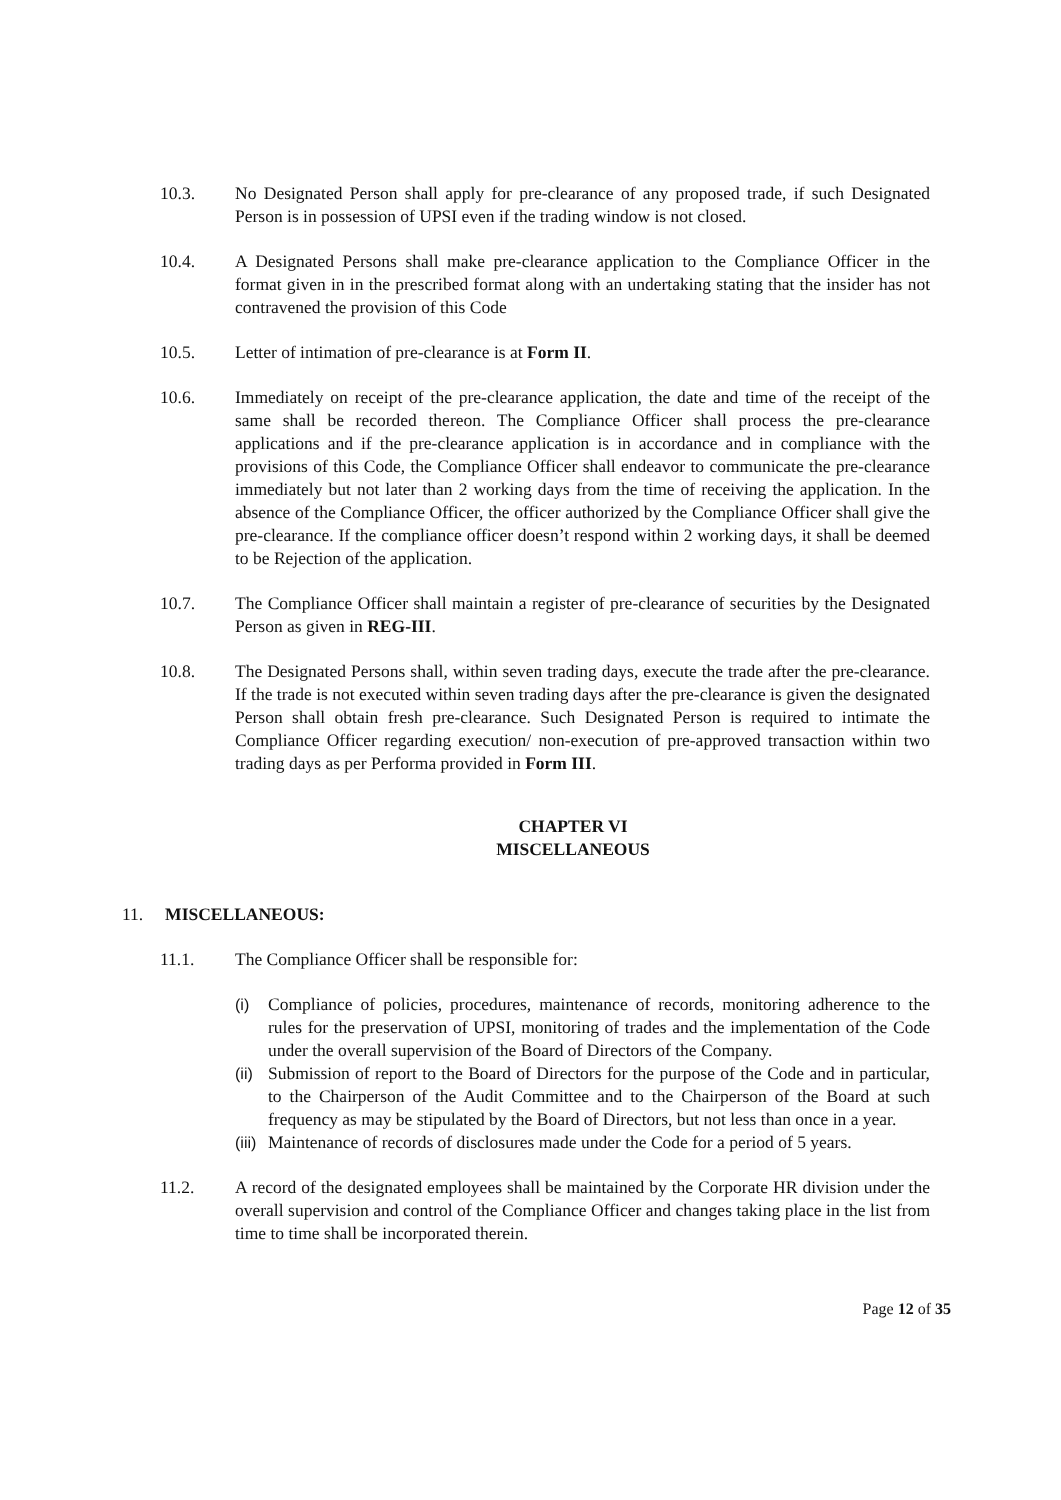10.3. No Designated Person shall apply for pre-clearance of any proposed trade, if such Designated Person is in possession of UPSI even if the trading window is not closed.
10.4. A Designated Persons shall make pre-clearance application to the Compliance Officer in the format given in in the prescribed format along with an undertaking stating that the insider has not contravened the provision of this Code
10.5. Letter of intimation of pre-clearance is at Form II.
10.6. Immediately on receipt of the pre-clearance application, the date and time of the receipt of the same shall be recorded thereon. The Compliance Officer shall process the pre-clearance applications and if the pre-clearance application is in accordance and in compliance with the provisions of this Code, the Compliance Officer shall endeavor to communicate the pre-clearance immediately but not later than 2 working days from the time of receiving the application. In the absence of the Compliance Officer, the officer authorized by the Compliance Officer shall give the pre-clearance. If the compliance officer doesn’t respond within 2 working days, it shall be deemed to be Rejection of the application.
10.7. The Compliance Officer shall maintain a register of pre-clearance of securities by the Designated Person as given in REG-III.
10.8. The Designated Persons shall, within seven trading days, execute the trade after the pre-clearance. If the trade is not executed within seven trading days after the pre-clearance is given the designated Person shall obtain fresh pre-clearance. Such Designated Person is required to intimate the Compliance Officer regarding execution/ non-execution of pre-approved transaction within two trading days as per Performa provided in Form III.
CHAPTER VI
MISCELLANEOUS
11. MISCELLANEOUS:
11.1. The Compliance Officer shall be responsible for:
(i) Compliance of policies, procedures, maintenance of records, monitoring adherence to the rules for the preservation of UPSI, monitoring of trades and the implementation of the Code under the overall supervision of the Board of Directors of the Company.
(ii)
Submission of report to the Board of Directors for the purpose of the Code and in particular, to the Chairperson of the Audit Committee and to the Chairperson of the Board at such frequency as may be stipulated by the Board of Directors, but not less than once in a year.
(iii)
Maintenance of records of disclosures made under the Code for a period of 5 years.
11.2. A record of the designated employees shall be maintained by the Corporate HR division under the overall supervision and control of the Compliance Officer and changes taking place in the list from time to time shall be incorporated therein.
Page 12 of 35